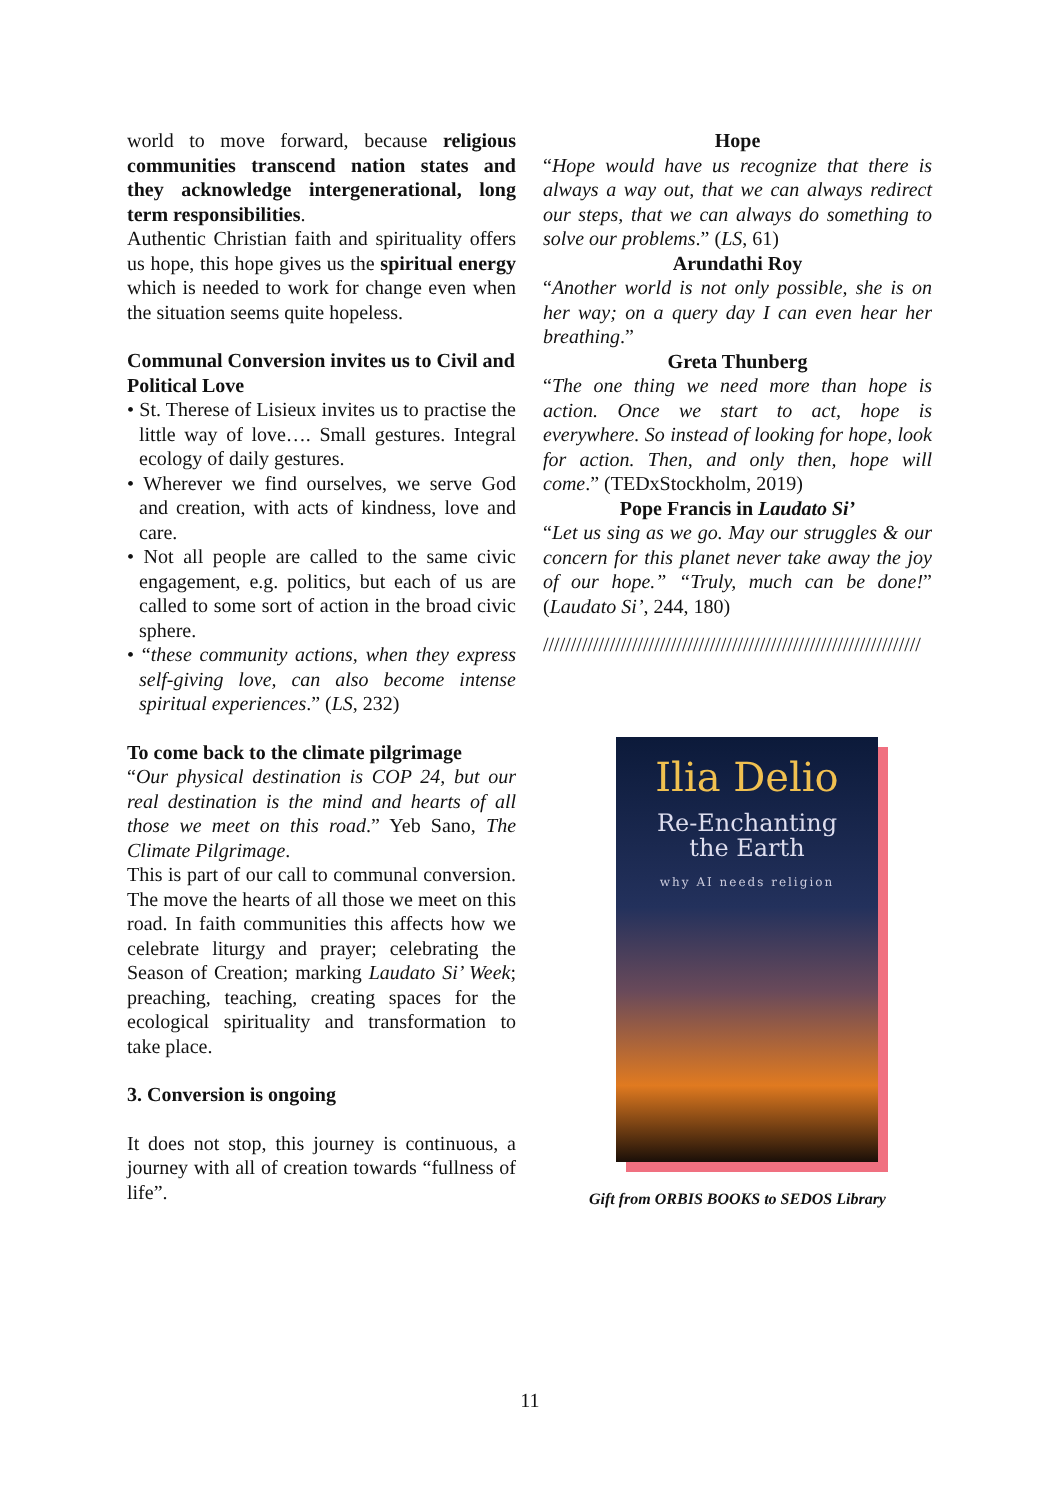world to move forward, because religious communities transcend nation states and they acknowledge intergenerational, long term responsibilities.
Authentic Christian faith and spirituality offers us hope, this hope gives us the spiritual energy which is needed to work for change even when the situation seems quite hopeless.
Communal Conversion invites us to Civil and Political Love
• St. Therese of Lisieux invites us to practise the little way of love…. Small gestures. Integral ecology of daily gestures.
• Wherever we find ourselves, we serve God and creation, with acts of kindness, love and care.
• Not all people are called to the same civic engagement, e.g. politics, but each of us are called to some sort of action in the broad civic sphere.
• “these community actions, when they express self-giving love, can also become intense spiritual experiences.” (LS, 232)
To come back to the climate pilgrimage
“Our physical destination is COP 24, but our real destination is the mind and hearts of all those we meet on this road.” Yeb Sano, The Climate Pilgrimage.
This is part of our call to communal conversion. The move the hearts of all those we meet on this road. In faith communities this affects how we celebrate liturgy and prayer; celebrating the Season of Creation; marking Laudato Si’ Week; preaching, teaching, creating spaces for the ecological spirituality and transformation to take place.
3. Conversion is ongoing
It does not stop, this journey is continuous, a journey with all of creation towards “fullness of life”.
Hope
“Hope would have us recognize that there is always a way out, that we can always redirect our steps, that we can always do something to solve our problems.” (LS, 61)
Arundathi Roy
“Another world is not only possible, she is on her way; on a query day I can even hear her breathing.”
Greta Thunberg
“The one thing we need more than hope is action. Once we start to act, hope is everywhere. So instead of looking for hope, look for action. Then, and only then, hope will come.” (TEDxStockholm, 2019)
Pope Francis in Laudato Si’
“Let us sing as we go. May our struggles & our concern for this planet never take away the joy of our hope.” “Truly, much can be done!” (Laudato Si’, 244, 180)
////////////////////////////////////////////////////////////////////
Ilia Delio
Re-Enchanting
the Earth
why AI needs religion
Gift from ORBIS BOOKS to SEDOS Library
11